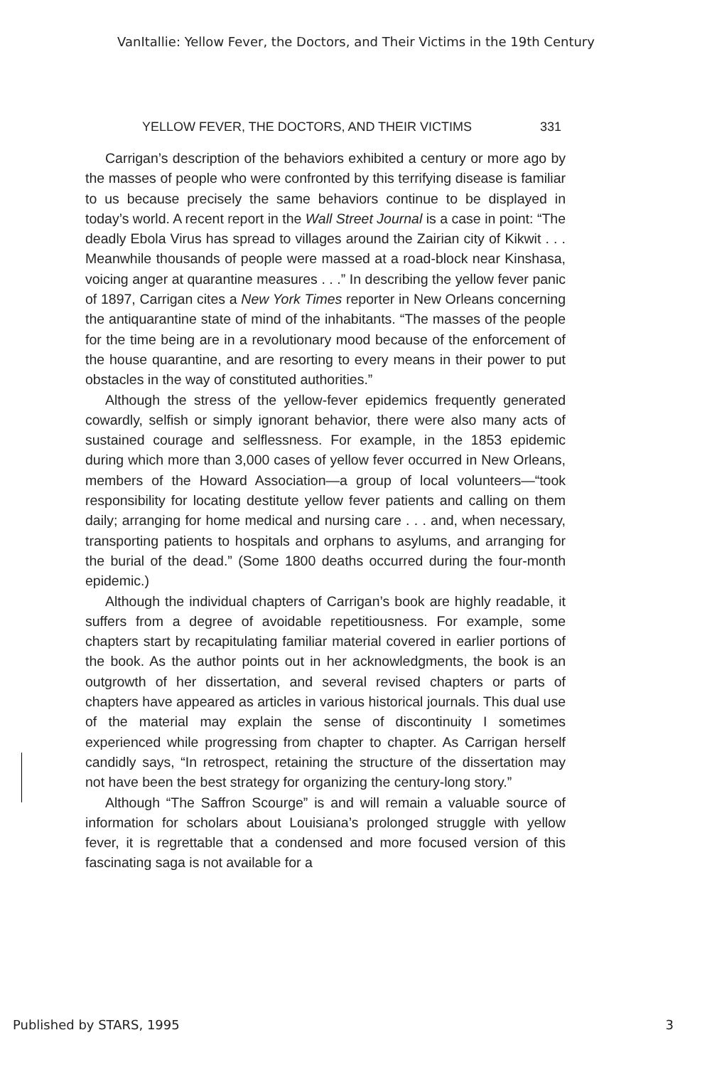VanItallie: Yellow Fever, the Doctors, and Their Victims in the 19th Century
YELLOW FEVER, THE DOCTORS, AND THEIR VICTIMS 331
Carrigan’s description of the behaviors exhibited a century or more ago by the masses of people who were confronted by this terrifying disease is familiar to us because precisely the same behaviors continue to be displayed in today’s world. A recent report in the Wall Street Journal is a case in point: “The deadly Ebola Virus has spread to villages around the Zairian city of Kikwit . . . Meanwhile thousands of people were massed at a road-block near Kinshasa, voicing anger at quarantine measures . . .” In describing the yellow fever panic of 1897, Carrigan cites a New York Times reporter in New Orleans concerning the antiquarantine state of mind of the inhabitants. “The masses of the people for the time being are in a revolutionary mood because of the enforcement of the house quarantine, and are resorting to every means in their power to put obstacles in the way of constituted authorities.”
Although the stress of the yellow-fever epidemics frequently generated cowardly, selfish or simply ignorant behavior, there were also many acts of sustained courage and selflessness. For example, in the 1853 epidemic during which more than 3,000 cases of yellow fever occurred in New Orleans, members of the Howard Association—a group of local volunteers—“took responsibility for locating destitute yellow fever patients and calling on them daily; arranging for home medical and nursing care . . . and, when necessary, transporting patients to hospitals and orphans to asylums, and arranging for the burial of the dead.” (Some 1800 deaths occurred during the four-month epidemic.)
Although the individual chapters of Carrigan’s book are highly readable, it suffers from a degree of avoidable repetitiousness. For example, some chapters start by recapitulating familiar material covered in earlier portions of the book. As the author points out in her acknowledgments, the book is an outgrowth of her dissertation, and several revised chapters or parts of chapters have appeared as articles in various historical journals. This dual use of the material may explain the sense of discontinuity I sometimes experienced while progressing from chapter to chapter. As Carrigan herself candidly says, “In retrospect, retaining the structure of the dissertation may not have been the best strategy for organizing the century-long story.”
Although “The Saffron Scourge” is and will remain a valuable source of information for scholars about Louisiana’s prolonged struggle with yellow fever, it is regrettable that a condensed and more focused version of this fascinating saga is not available for a
Published by STARS, 1995 3